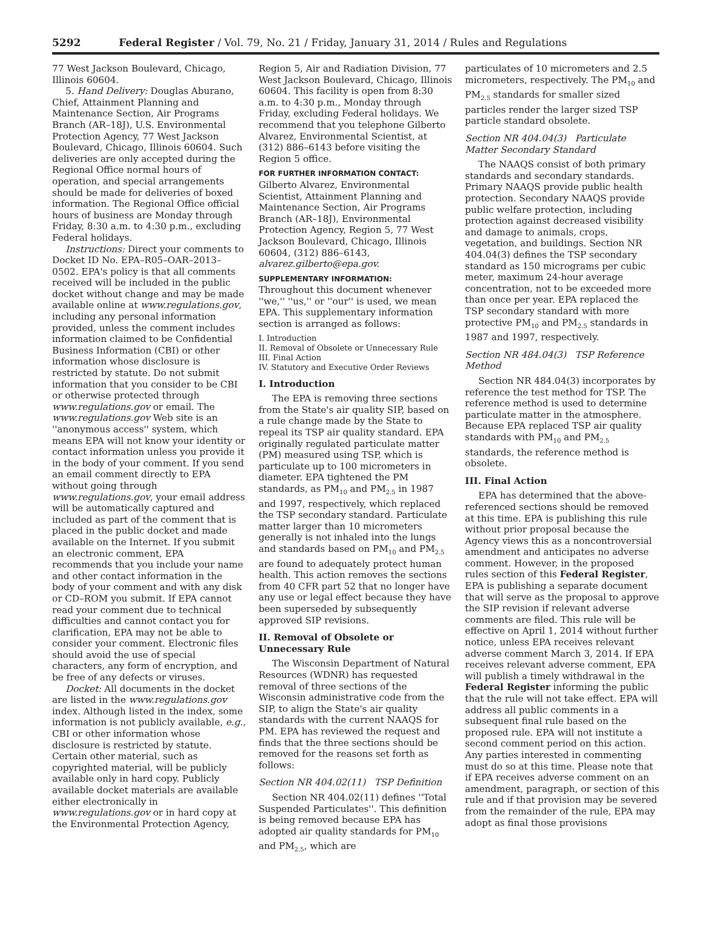5292 Federal Register / Vol. 79, No. 21 / Friday, January 31, 2014 / Rules and Regulations
77 West Jackson Boulevard, Chicago, Illinois 60604.
5. Hand Delivery: Douglas Aburano, Chief, Attainment Planning and Maintenance Section, Air Programs Branch (AR–18J), U.S. Environmental Protection Agency, 77 West Jackson Boulevard, Chicago, Illinois 60604. Such deliveries are only accepted during the Regional Office normal hours of operation, and special arrangements should be made for deliveries of boxed information. The Regional Office official hours of business are Monday through Friday, 8:30 a.m. to 4:30 p.m., excluding Federal holidays.
Instructions: Direct your comments to Docket ID No. EPA–R05–OAR–2013–0502. EPA's policy is that all comments received will be included in the public docket without change and may be made available online at www.regulations.gov, including any personal information provided, unless the comment includes information claimed to be Confidential Business Information (CBI) or other information whose disclosure is restricted by statute. Do not submit information that you consider to be CBI or otherwise protected through www.regulations.gov or email. The www.regulations.gov Web site is an ''anonymous access'' system, which means EPA will not know your identity or contact information unless you provide it in the body of your comment. If you send an email comment directly to EPA without going through www.regulations.gov, your email address will be automatically captured and included as part of the comment that is placed in the public docket and made available on the Internet. If you submit an electronic comment, EPA recommends that you include your name and other contact information in the body of your comment and with any disk or CD–ROM you submit. If EPA cannot read your comment due to technical difficulties and cannot contact you for clarification, EPA may not be able to consider your comment. Electronic files should avoid the use of special characters, any form of encryption, and be free of any defects or viruses.
Docket: All documents in the docket are listed in the www.regulations.gov index. Although listed in the index, some information is not publicly available, e.g., CBI or other information whose disclosure is restricted by statute. Certain other material, such as copyrighted material, will be publicly available only in hard copy. Publicly available docket materials are available either electronically in www.regulations.gov or in hard copy at the Environmental Protection Agency,
Region 5, Air and Radiation Division, 77 West Jackson Boulevard, Chicago, Illinois 60604. This facility is open from 8:30 a.m. to 4:30 p.m., Monday through Friday, excluding Federal holidays. We recommend that you telephone Gilberto Alvarez, Environmental Scientist, at (312) 886–6143 before visiting the Region 5 office.
FOR FURTHER INFORMATION CONTACT:
Gilberto Alvarez, Environmental Scientist, Attainment Planning and Maintenance Section, Air Programs Branch (AR–18J), Environmental Protection Agency, Region 5, 77 West Jackson Boulevard, Chicago, Illinois 60604, (312) 886–6143, alvarez.gilberto@epa.gov.
SUPPLEMENTARY INFORMATION:
Throughout this document whenever ''we,'' ''us,'' or ''our'' is used, we mean EPA. This supplementary information section is arranged as follows:
I. Introduction
II. Removal of Obsolete or Unnecessary Rule
III. Final Action
IV. Statutory and Executive Order Reviews
I. Introduction
The EPA is removing three sections from the State's air quality SIP, based on a rule change made by the State to repeal its TSP air quality standard. EPA originally regulated particulate matter (PM) measured using TSP, which is particulate up to 100 micrometers in diameter. EPA tightened the PM standards, as PM<sub>10</sub> and PM<sub>2.5</sub> in 1987 and 1997, respectively, which replaced the TSP secondary standard. Particulate matter larger than 10 micrometers generally is not inhaled into the lungs and standards based on PM<sub>10</sub> and PM<sub>2.5</sub> are found to adequately protect human health. This action removes the sections from 40 CFR part 52 that no longer have any use or legal effect because they have been superseded by subsequently approved SIP revisions.
II. Removal of Obsolete or Unnecessary Rule
The Wisconsin Department of Natural Resources (WDNR) has requested removal of three sections of the Wisconsin administrative code from the SIP, to align the State's air quality standards with the current NAAQS for PM. EPA has reviewed the request and finds that the three sections should be removed for the reasons set forth as follows:
Section NR 404.02(11) TSP Definition
Section NR 404.02(11) defines ''Total Suspended Particulates''. This definition is being removed because EPA has adopted air quality standards for PM<sub>10</sub> and PM<sub>2.5</sub>, which are
particulates of 10 micrometers and 2.5 micrometers, respectively. The PM<sub>10</sub> and PM<sub>2.5</sub> standards for smaller sized particles render the larger sized TSP particle standard obsolete.
Section NR 404.04(3) Particulate Matter Secondary Standard
The NAAQS consist of both primary standards and secondary standards. Primary NAAQS provide public health protection. Secondary NAAQS provide public welfare protection, including protection against decreased visibility and damage to animals, crops, vegetation, and buildings. Section NR 404.04(3) defines the TSP secondary standard as 150 micrograms per cubic meter, maximum 24-hour average concentration, not to be exceeded more than once per year. EPA replaced the TSP secondary standard with more protective PM<sub>10</sub> and PM<sub>2.5</sub> standards in 1987 and 1997, respectively.
Section NR 484.04(3) TSP Reference Method
Section NR 484.04(3) incorporates by reference the test method for TSP. The reference method is used to determine particulate matter in the atmosphere. Because EPA replaced TSP air quality standards with PM<sub>10</sub> and PM<sub>2.5</sub> standards, the reference method is obsolete.
III. Final Action
EPA has determined that the above-referenced sections should be removed at this time. EPA is publishing this rule without prior proposal because the Agency views this as a noncontroversial amendment and anticipates no adverse comment. However, in the proposed rules section of this Federal Register, EPA is publishing a separate document that will serve as the proposal to approve the SIP revision if relevant adverse comments are filed. This rule will be effective on April 1, 2014 without further notice, unless EPA receives relevant adverse comment March 3, 2014. If EPA receives relevant adverse comment, EPA will publish a timely withdrawal in the Federal Register informing the public that the rule will not take effect. EPA will address all public comments in a subsequent final rule based on the proposed rule. EPA will not institute a second comment period on this action. Any parties interested in commenting must do so at this time. Please note that if EPA receives adverse comment on an amendment, paragraph, or section of this rule and if that provision may be severed from the remainder of the rule, EPA may adopt as final those provisions